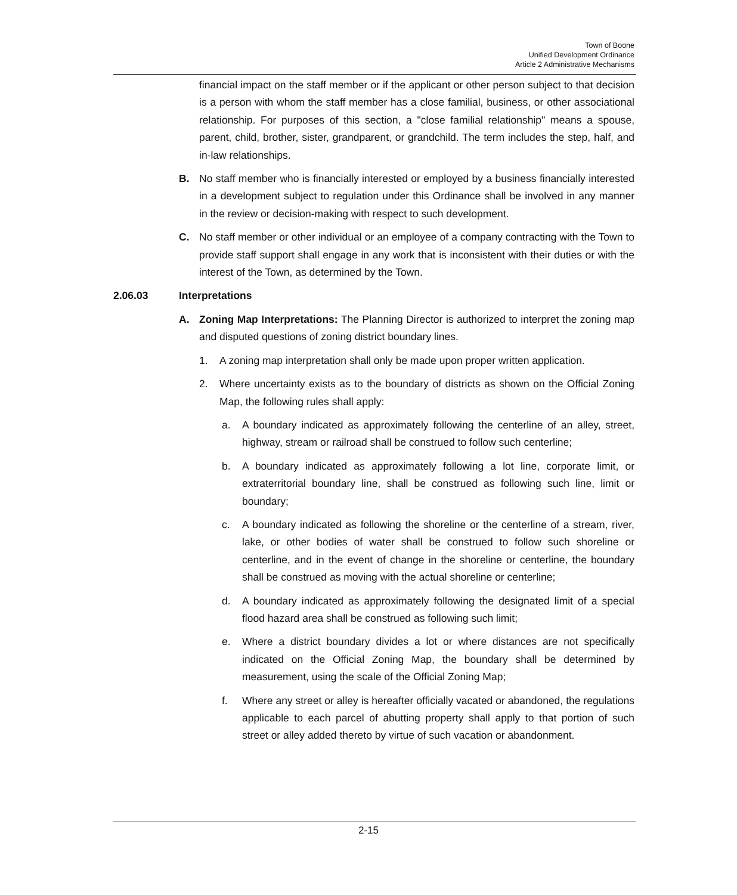Town of Boone
Unified Development Ordinance
Article 2 Administrative Mechanisms
financial impact on the staff member or if the applicant or other person subject to that decision is a person with whom the staff member has a close familial, business, or other associational relationship. For purposes of this section, a "close familial relationship" means a spouse, parent, child, brother, sister, grandparent, or grandchild. The term includes the step, half, and in-law relationships.
B. No staff member who is financially interested or employed by a business financially interested in a development subject to regulation under this Ordinance shall be involved in any manner in the review or decision-making with respect to such development.
C. No staff member or other individual or an employee of a company contracting with the Town to provide staff support shall engage in any work that is inconsistent with their duties or with the interest of the Town, as determined by the Town.
2.06.03 Interpretations
A. Zoning Map Interpretations: The Planning Director is authorized to interpret the zoning map and disputed questions of zoning district boundary lines.
1. A zoning map interpretation shall only be made upon proper written application.
2. Where uncertainty exists as to the boundary of districts as shown on the Official Zoning Map, the following rules shall apply:
a. A boundary indicated as approximately following the centerline of an alley, street, highway, stream or railroad shall be construed to follow such centerline;
b. A boundary indicated as approximately following a lot line, corporate limit, or extraterritorial boundary line, shall be construed as following such line, limit or boundary;
c. A boundary indicated as following the shoreline or the centerline of a stream, river, lake, or other bodies of water shall be construed to follow such shoreline or centerline, and in the event of change in the shoreline or centerline, the boundary shall be construed as moving with the actual shoreline or centerline;
d. A boundary indicated as approximately following the designated limit of a special flood hazard area shall be construed as following such limit;
e. Where a district boundary divides a lot or where distances are not specifically indicated on the Official Zoning Map, the boundary shall be determined by measurement, using the scale of the Official Zoning Map;
f. Where any street or alley is hereafter officially vacated or abandoned, the regulations applicable to each parcel of abutting property shall apply to that portion of such street or alley added thereto by virtue of such vacation or abandonment.
2-15